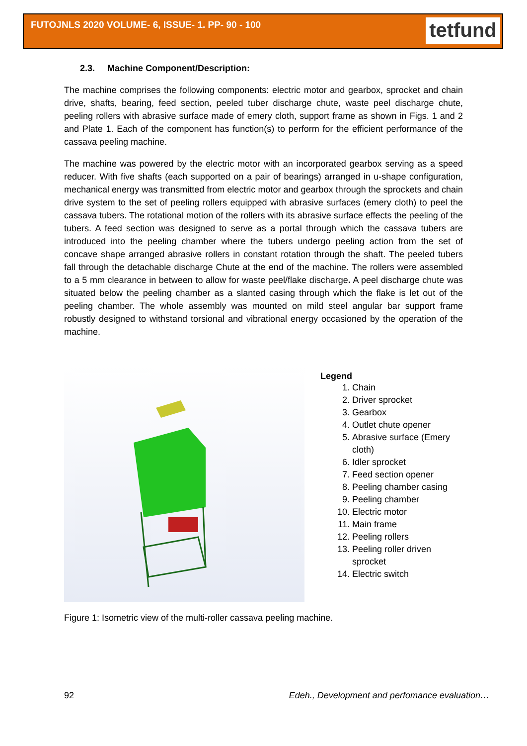FUTOJNLS 2020 VOLUME- 6, ISSUE- 1. PP- 90 - 100
tetfund
2.3. Machine Component/Description:
The machine comprises the following components: electric motor and gearbox, sprocket and chain drive, shafts, bearing, feed section, peeled tuber discharge chute, waste peel discharge chute, peeling rollers with abrasive surface made of emery cloth, support frame as shown in Figs. 1 and 2 and Plate 1. Each of the component has function(s) to perform for the efficient performance of the cassava peeling machine.
The machine was powered by the electric motor with an incorporated gearbox serving as a speed reducer. With five shafts (each supported on a pair of bearings) arranged in u-shape configuration, mechanical energy was transmitted from electric motor and gearbox through the sprockets and chain drive system to the set of peeling rollers equipped with abrasive surfaces (emery cloth) to peel the cassava tubers. The rotational motion of the rollers with its abrasive surface effects the peeling of the tubers. A feed section was designed to serve as a portal through which the cassava tubers are introduced into the peeling chamber where the tubers undergo peeling action from the set of concave shape arranged abrasive rollers in constant rotation through the shaft. The peeled tubers fall through the detachable discharge Chute at the end of the machine. The rollers were assembled to a 5 mm clearance in between to allow for waste peel/flake discharge. A peel discharge chute was situated below the peeling chamber as a slanted casing through which the flake is let out of the peeling chamber. The whole assembly was mounted on mild steel angular bar support frame robustly designed to withstand torsional and vibrational energy occasioned by the operation of the machine.
Legend
1. Chain
2. Driver sprocket
3. Gearbox
4. Outlet chute opener
5. Abrasive surface (Emery cloth)
6. Idler sprocket
7. Feed section opener
8. Peeling chamber casing
9. Peeling chamber
10. Electric motor
11. Main frame
12. Peeling rollers
13. Peeling roller driven sprocket
14. Electric switch
Figure 1: Isometric view of the multi-roller cassava peeling machine.
92 Edeh., Development and perfomance evaluation…